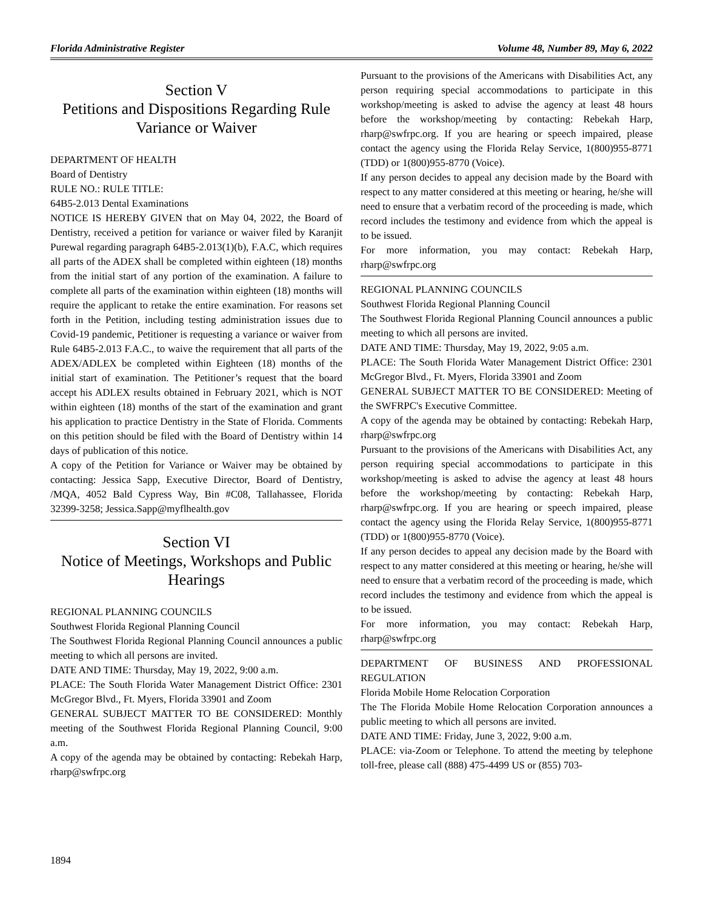Florida Administrative Register Volume 48, Number 89, May 6, 2022
Section V
Petitions and Dispositions Regarding Rule Variance or Waiver
DEPARTMENT OF HEALTH
Board of Dentistry
RULE NO.: RULE TITLE:
64B5-2.013 Dental Examinations
NOTICE IS HEREBY GIVEN that on May 04, 2022, the Board of Dentistry, received a petition for variance or waiver filed by Karanjit Purewal regarding paragraph 64B5-2.013(1)(b), F.A.C, which requires all parts of the ADEX shall be completed within eighteen (18) months from the initial start of any portion of the examination. A failure to complete all parts of the examination within eighteen (18) months will require the applicant to retake the entire examination. For reasons set forth in the Petition, including testing administration issues due to Covid-19 pandemic, Petitioner is requesting a variance or waiver from Rule 64B5-2.013 F.A.C., to waive the requirement that all parts of the ADEX/ADLEX be completed within Eighteen (18) months of the initial start of examination. The Petitioner’s request that the board accept his ADLEX results obtained in February 2021, which is NOT within eighteen (18) months of the start of the examination and grant his application to practice Dentistry in the State of Florida. Comments on this petition should be filed with the Board of Dentistry within 14 days of publication of this notice.
A copy of the Petition for Variance or Waiver may be obtained by contacting: Jessica Sapp, Executive Director, Board of Dentistry, /MQA, 4052 Bald Cypress Way, Bin #C08, Tallahassee, Florida 32399-3258; Jessica.Sapp@myflhealth.gov
Section VI
Notice of Meetings, Workshops and Public Hearings
REGIONAL PLANNING COUNCILS
Southwest Florida Regional Planning Council
The Southwest Florida Regional Planning Council announces a public meeting to which all persons are invited.
DATE AND TIME: Thursday, May 19, 2022, 9:00 a.m.
PLACE: The South Florida Water Management District Office: 2301 McGregor Blvd., Ft. Myers, Florida 33901 and Zoom
GENERAL SUBJECT MATTER TO BE CONSIDERED: Monthly meeting of the Southwest Florida Regional Planning Council, 9:00 a.m.
A copy of the agenda may be obtained by contacting: Rebekah Harp, rharp@swfrpc.org
Pursuant to the provisions of the Americans with Disabilities Act, any person requiring special accommodations to participate in this workshop/meeting is asked to advise the agency at least 48 hours before the workshop/meeting by contacting: Rebekah Harp, rharp@swfrpc.org. If you are hearing or speech impaired, please contact the agency using the Florida Relay Service, 1(800)955-8771 (TDD) or 1(800)955-8770 (Voice).
If any person decides to appeal any decision made by the Board with respect to any matter considered at this meeting or hearing, he/she will need to ensure that a verbatim record of the proceeding is made, which record includes the testimony and evidence from which the appeal is to be issued.
For more information, you may contact: Rebekah Harp, rharp@swfrpc.org
REGIONAL PLANNING COUNCILS
Southwest Florida Regional Planning Council
The Southwest Florida Regional Planning Council announces a public meeting to which all persons are invited.
DATE AND TIME: Thursday, May 19, 2022, 9:05 a.m.
PLACE: The South Florida Water Management District Office: 2301 McGregor Blvd., Ft. Myers, Florida 33901 and Zoom
GENERAL SUBJECT MATTER TO BE CONSIDERED: Meeting of the SWFRPC's Executive Committee.
A copy of the agenda may be obtained by contacting: Rebekah Harp, rharp@swfrpc.org
Pursuant to the provisions of the Americans with Disabilities Act, any person requiring special accommodations to participate in this workshop/meeting is asked to advise the agency at least 48 hours before the workshop/meeting by contacting: Rebekah Harp, rharp@swfrpc.org. If you are hearing or speech impaired, please contact the agency using the Florida Relay Service, 1(800)955-8771 (TDD) or 1(800)955-8770 (Voice).
If any person decides to appeal any decision made by the Board with respect to any matter considered at this meeting or hearing, he/she will need to ensure that a verbatim record of the proceeding is made, which record includes the testimony and evidence from which the appeal is to be issued.
For more information, you may contact: Rebekah Harp, rharp@swfrpc.org
DEPARTMENT OF BUSINESS AND PROFESSIONAL REGULATION
Florida Mobile Home Relocation Corporation
The The Florida Mobile Home Relocation Corporation announces a public meeting to which all persons are invited.
DATE AND TIME: Friday, June 3, 2022, 9:00 a.m.
PLACE: via-Zoom or Telephone. To attend the meeting by telephone toll-free, please call (888) 475-4499 US or (855) 703-
1894